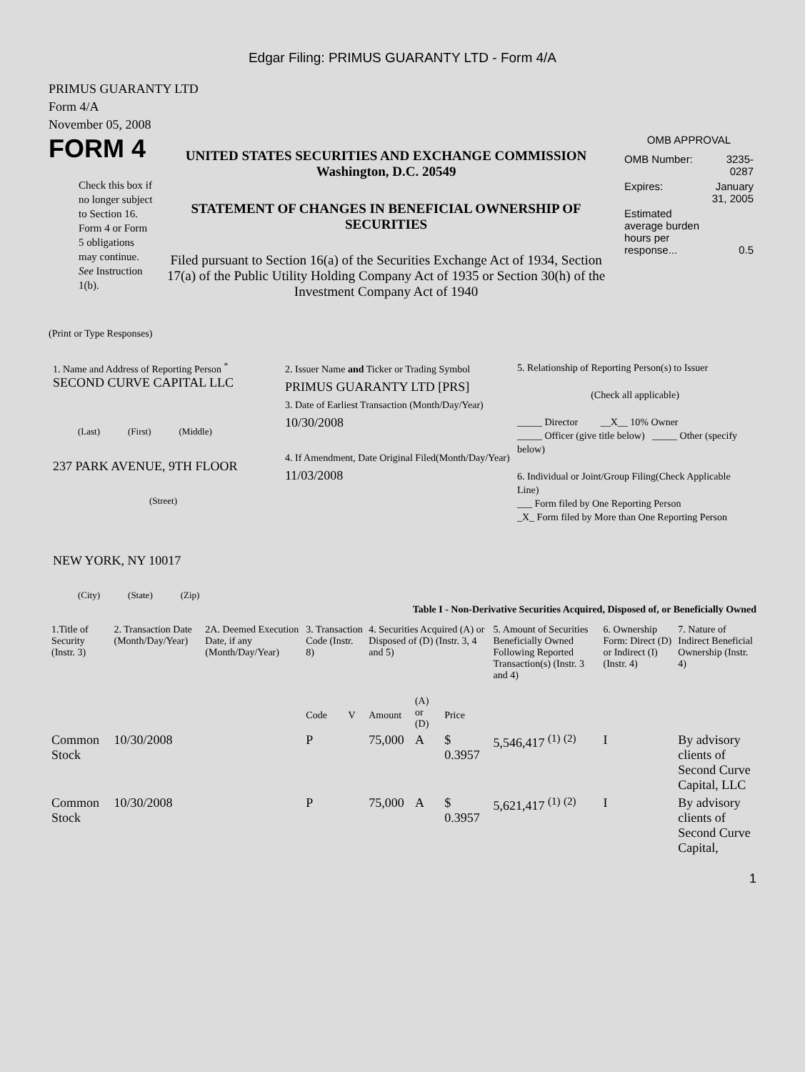Edgar Filing: PRIMUS GUARANTY LTD - Form 4/A
PRIMUS GUARANTY LTD
Form 4/A
November 05, 2008
FORM 4
Check this box if no longer subject to Section 16. Form 4 or Form 5 obligations may continue. See Instruction 1(b).
UNITED STATES SECURITIES AND EXCHANGE COMMISSION
Washington, D.C. 20549
STATEMENT OF CHANGES IN BENEFICIAL OWNERSHIP OF SECURITIES
Filed pursuant to Section 16(a) of the Securities Exchange Act of 1934, Section 17(a) of the Public Utility Holding Company Act of 1935 or Section 30(h) of the Investment Company Act of 1940
OMB APPROVAL
| OMB Number: | 3235-0287 |
| Expires: | January 31, 2005 |
| Estimated average burden hours per response... | 0.5 |
(Print or Type Responses)
1. Name and Address of Reporting Person <sup>*</sup>
SECOND CURVE CAPITAL LLC
(Last) (First) (Middle)
237 PARK AVENUE, 9TH FLOOR
(Street)
NEW YORK, NY 10017
(City) (State) (Zip)
2. Issuer Name and Ticker or Trading Symbol
PRIMUS GUARANTY LTD [PRS]
3. Date of Earliest Transaction (Month/Day/Year)
10/30/2008
4. If Amendment, Date Original Filed(Month/Day/Year)
11/03/2008
5. Relationship of Reporting Person(s) to Issuer
(Check all applicable)
_____ Director __X__ 10% Owner
_____ Officer (give title below) _____ Other (specify below)
6. Individual or Joint/Group Filing(Check Applicable Line)
___ Form filed by One Reporting Person
_X_ Form filed by More than One Reporting Person
Table I - Non-Derivative Securities Acquired, Disposed of, or Beneficially Owned
| 1.Title of Security (Instr. 3) | 2. Transaction Date (Month/Day/Year) | 2A. Deemed Execution Date, if any (Month/Day/Year) | 3. Transaction Code (Instr. 8) | | 4. Securities Acquired (A) or Disposed of (D) (Instr. 3, 4 and 5) | | | 5. Amount of Securities Beneficially Owned Following Reported Transaction(s) (Instr. 3 and 4) | 6. Ownership Form: Direct (D) or Indirect (I) (Instr. 4) | 7. Nature of Indirect Beneficial Ownership (Instr. 4) |
| --- | --- | --- | --- | --- | --- | --- | --- | --- | --- | --- |
| | | | Code | V | Amount | (A) or (D) | Price | | | |
| Common Stock | 10/30/2008 | | P | | 75,000 | A | $ 0.3957 | 5,546,417 <sup>(1)</sup> <sup>(2)</sup> | I | By advisory clients of Second Curve Capital, LLC |
| Common Stock | 10/30/2008 | | P | | 75,000 | A | $ 0.3957 | 5,621,417 <sup>(1)</sup> <sup>(2)</sup> | I | By advisory clients of Second Curve Capital, |
1